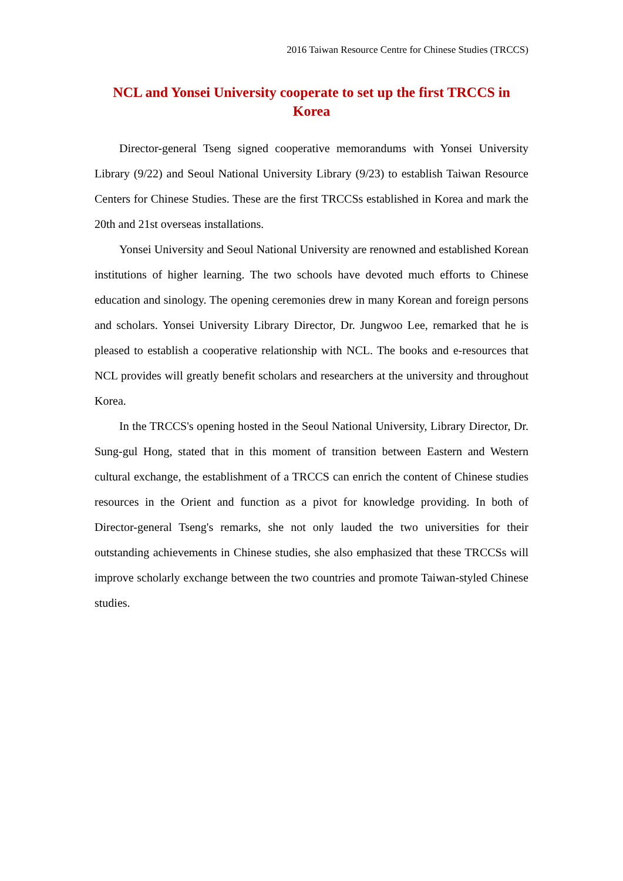2016 Taiwan Resource Centre for Chinese Studies (TRCCS)
NCL and Yonsei University cooperate to set up the first TRCCS in Korea
Director-general Tseng signed cooperative memorandums with Yonsei University Library (9/22) and Seoul National University Library (9/23) to establish Taiwan Resource Centers for Chinese Studies. These are the first TRCCSs established in Korea and mark the 20th and 21st overseas installations.
Yonsei University and Seoul National University are renowned and established Korean institutions of higher learning. The two schools have devoted much efforts to Chinese education and sinology. The opening ceremonies drew in many Korean and foreign persons and scholars. Yonsei University Library Director, Dr. Jungwoo Lee, remarked that he is pleased to establish a cooperative relationship with NCL. The books and e-resources that NCL provides will greatly benefit scholars and researchers at the university and throughout Korea.
In the TRCCS's opening hosted in the Seoul National University, Library Director, Dr. Sung-gul Hong, stated that in this moment of transition between Eastern and Western cultural exchange, the establishment of a TRCCS can enrich the content of Chinese studies resources in the Orient and function as a pivot for knowledge providing. In both of Director-general Tseng's remarks, she not only lauded the two universities for their outstanding achievements in Chinese studies, she also emphasized that these TRCCSs will improve scholarly exchange between the two countries and promote Taiwan-styled Chinese studies.